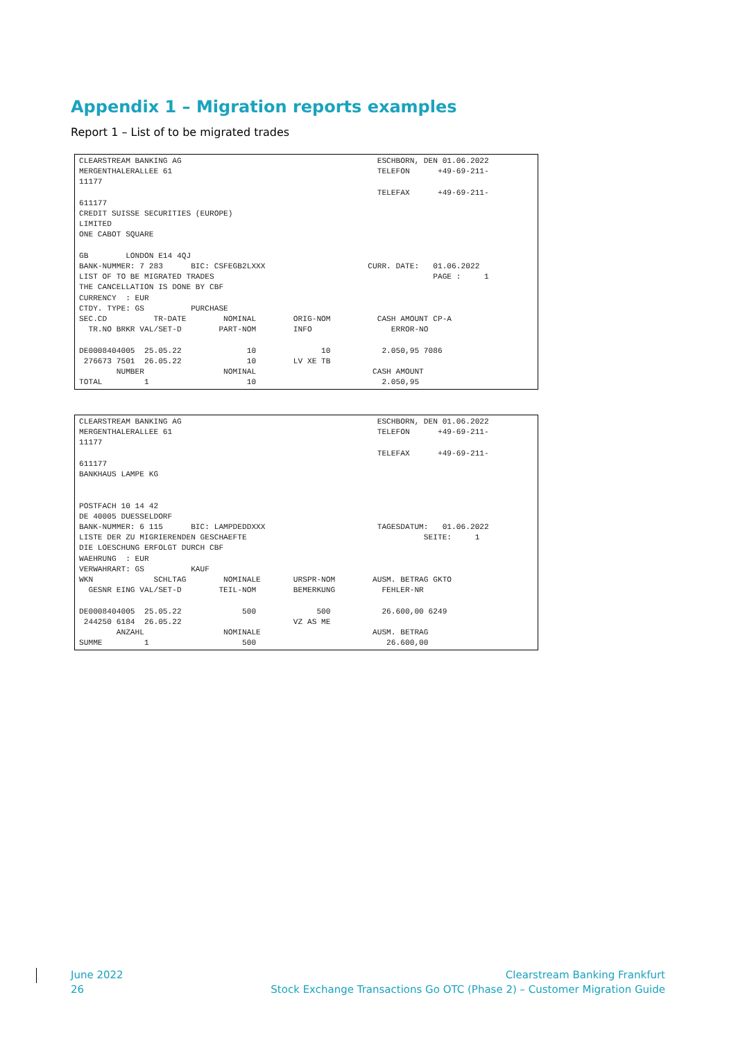Appendix 1 – Migration reports examples
Report 1 – List of to be migrated trades
CLEARSTREAM BANKING AG                                          ESCHBORN, DEN 01.06.2022
MERGENTHALERALLEE 61                                            TELEFON      +49-69-211-
11177
                                                                TELEFAX      +49-69-211-
611177
CREDIT SUISSE SECURITIES (EUROPE)
LIMITED
ONE CABOT SQUARE

GB        LONDON E14 4QJ
BANK-NUMMER: 7 283      BIC: CSFEGB2LXXX                      CURR. DATE:   01.06.2022
LIST OF TO BE MIGRATED TRADES                                               PAGE :     1
THE CANCELLATION IS DONE BY CBF
CURRENCY  : EUR
CTDY. TYPE: GS          PURCHASE
SEC.CD          TR-DATE        NOMINAL        ORIG-NOM          CASH AMOUNT CP-A
  TR.NO BRKR VAL/SET-D        PART-NOM        INFO                 ERROR-NO

DE0008404005  25.05.22              10              10           2.050,95 7086
 276673 7501  26.05.22              10        LV XE TB
        NUMBER                 NOMINAL                         CASH AMOUNT
TOTAL         1                     10                           2.050,95
CLEARSTREAM BANKING AG                                          ESCHBORN, DEN 01.06.2022
MERGENTHALERALLEE 61                                            TELEFON      +49-69-211-
11177
                                                                TELEFAX      +49-69-211-
611177
BANKHAUS LAMPE KG


POSTFACH 10 14 42
DE 40005 DUESSELDORF
BANK-NUMMER: 6 115      BIC: LAMPDEDDXXX                        TAGESDATUM:   01.06.2022
LISTE DER ZU MIGRIERENDEN GESCHAEFTE                                      SEITE:     1
DIE LOESCHUNG ERFOLGT DURCH CBF
WAEHRUNG  : EUR
VERWAHRART: GS          KAUF
WKN             SCHLTAG        NOMINALE       URSPR-NOM        AUSM. BETRAG GKTO
  GESNR EING VAL/SET-D        TEIL-NOM        BEMERKUNG          FEHLER-NR

DE0008404005  25.05.22             500             500           26.600,00 6249
 244250 6184  26.05.22                        VZ AS ME
        ANZAHL                 NOMINALE                        AUSM. BETRAG
SUMME         1                    500                            26.600,00
June 2022
26
Clearstream Banking Frankfurt
Stock Exchange Transactions Go OTC (Phase 2) – Customer Migration Guide